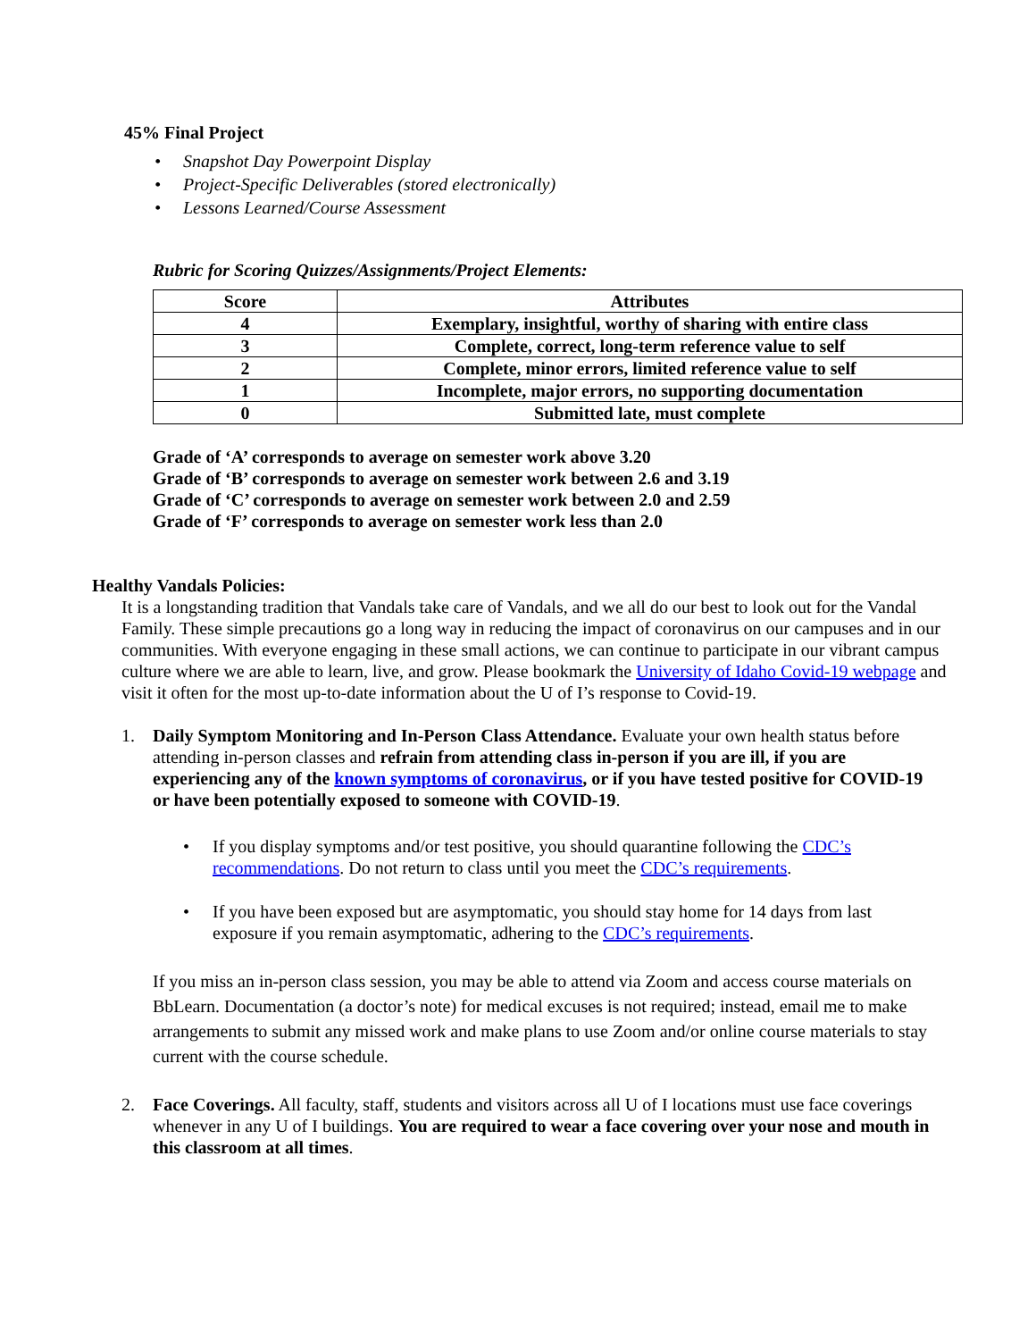45% Final Project
• Snapshot Day Powerpoint Display
• Project-Specific Deliverables (stored electronically)
• Lessons Learned/Course Assessment
Rubric for Scoring Quizzes/Assignments/Project Elements:
| Score | Attributes |
| --- | --- |
| 4 | Exemplary, insightful, worthy of sharing with entire class |
| 3 | Complete, correct, long-term reference value to self |
| 2 | Complete, minor errors, limited reference value to self |
| 1 | Incomplete, major errors, no supporting documentation |
| 0 | Submitted late, must complete |
Grade of ‘A’ corresponds to average on semester work above 3.20
Grade of ‘B’ corresponds to average on semester work between 2.6 and 3.19
Grade of ‘C’ corresponds to average on semester work between 2.0 and 2.59
Grade of ‘F’ corresponds to average on semester work less than 2.0
Healthy Vandals Policies:
It is a longstanding tradition that Vandals take care of Vandals, and we all do our best to look out for the Vandal Family. These simple precautions go a long way in reducing the impact of coronavirus on our campuses and in our communities. With everyone engaging in these small actions, we can continue to participate in our vibrant campus culture where we are able to learn, live, and grow. Please bookmark the University of Idaho Covid-19 webpage and visit it often for the most up-to-date information about the U of I’s response to Covid-19.
1. Daily Symptom Monitoring and In-Person Class Attendance. Evaluate your own health status before attending in-person classes and refrain from attending class in-person if you are ill, if you are experiencing any of the known symptoms of coronavirus, or if you have tested positive for COVID-19 or have been potentially exposed to someone with COVID-19.
• If you display symptoms and/or test positive, you should quarantine following the CDC’s recommendations. Do not return to class until you meet the CDC’s requirements.
• If you have been exposed but are asymptomatic, you should stay home for 14 days from last exposure if you remain asymptomatic, adhering to the CDC’s requirements.
If you miss an in-person class session, you may be able to attend via Zoom and access course materials on BbLearn. Documentation (a doctor’s note) for medical excuses is not required; instead, email me to make arrangements to submit any missed work and make plans to use Zoom and/or online course materials to stay current with the course schedule.
2. Face Coverings. All faculty, staff, students and visitors across all U of I locations must use face coverings whenever in any U of I buildings. You are required to wear a face covering over your nose and mouth in this classroom at all times.